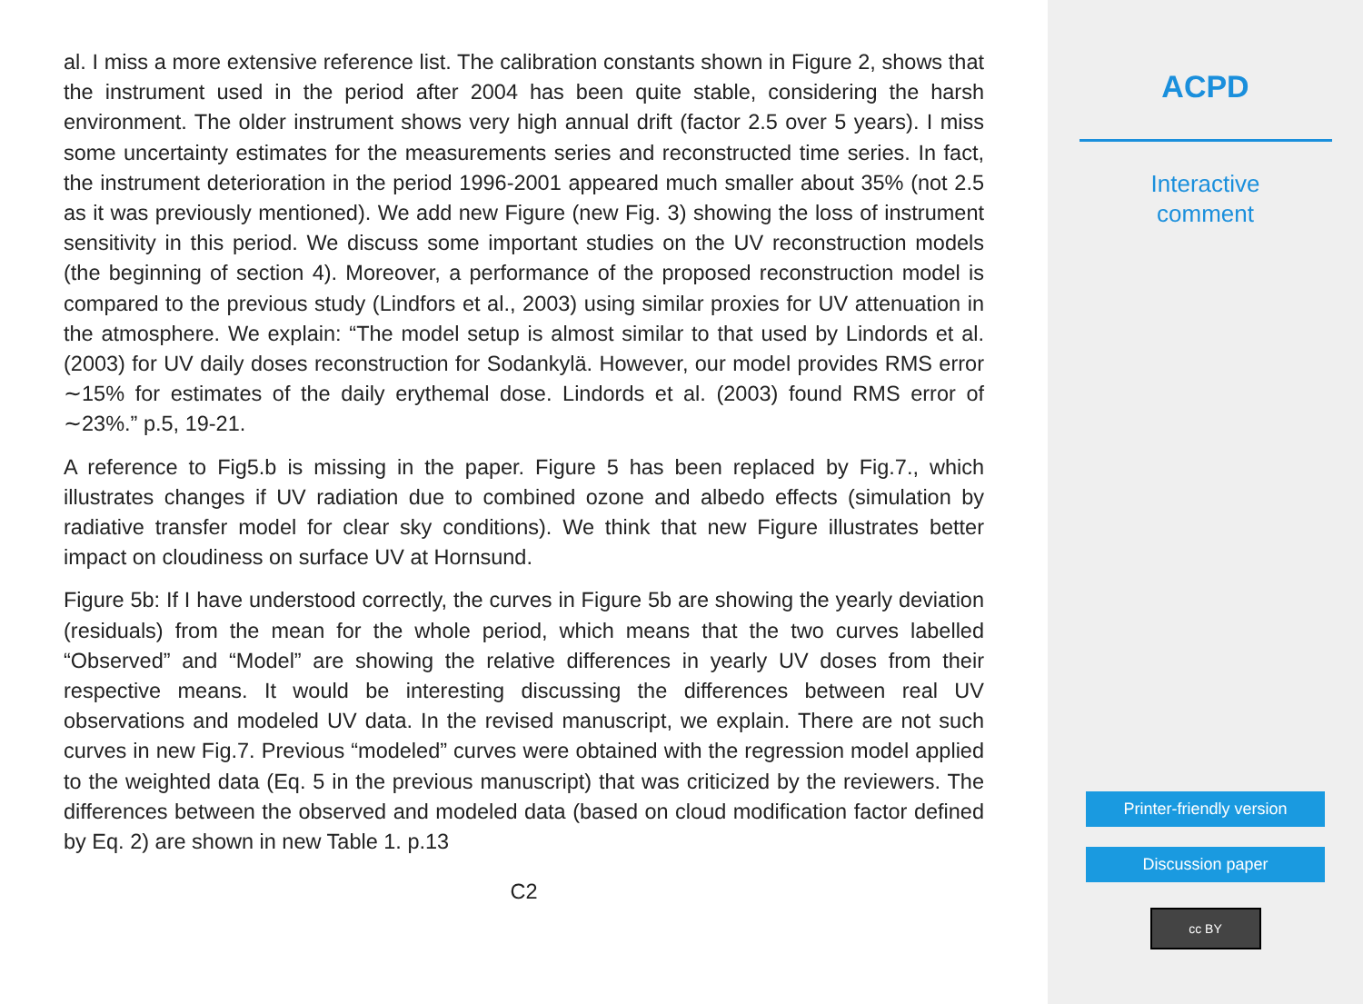al. I miss a more extensive reference list. The calibration constants shown in Figure 2, shows that the instrument used in the period after 2004 has been quite stable, considering the harsh environment. The older instrument shows very high annual drift (factor 2.5 over 5 years). I miss some uncertainty estimates for the measurements series and reconstructed time series. In fact, the instrument deterioration in the period 1996-2001 appeared much smaller about 35% (not 2.5 as it was previously mentioned). We add new Figure (new Fig. 3) showing the loss of instrument sensitivity in this period. We discuss some important studies on the UV reconstruction models (the beginning of section 4). Moreover, a performance of the proposed reconstruction model is compared to the previous study (Lindfors et al., 2003) using similar proxies for UV attenuation in the atmosphere. We explain: “The model setup is almost similar to that used by Lindords et al. (2003) for UV daily doses reconstruction for Sodankylä. However, our model provides RMS error ∼15% for estimates of the daily erythemal dose. Lindords et al. (2003) found RMS error of ∼23%.” p.5, 19-21.
A reference to Fig5.b is missing in the paper. Figure 5 has been replaced by Fig.7., which illustrates changes if UV radiation due to combined ozone and albedo effects (simulation by radiative transfer model for clear sky conditions). We think that new Figure illustrates better impact on cloudiness on surface UV at Hornsund.
Figure 5b: If I have understood correctly, the curves in Figure 5b are showing the yearly deviation (residuals) from the mean for the whole period, which means that the two curves labelled “Observed” and “Model” are showing the relative differences in yearly UV doses from their respective means. It would be interesting discussing the differences between real UV observations and modeled UV data. In the revised manuscript, we explain. There are not such curves in new Fig.7. Previous “modeled” curves were obtained with the regression model applied to the weighted data (Eq. 5 in the previous manuscript) that was criticized by the reviewers. The differences between the observed and modeled data (based on cloud modification factor defined by Eq. 2) are shown in new Table 1. p.13
C2
ACPD
Interactive
comment
Printer-friendly version
Discussion paper
cc BY